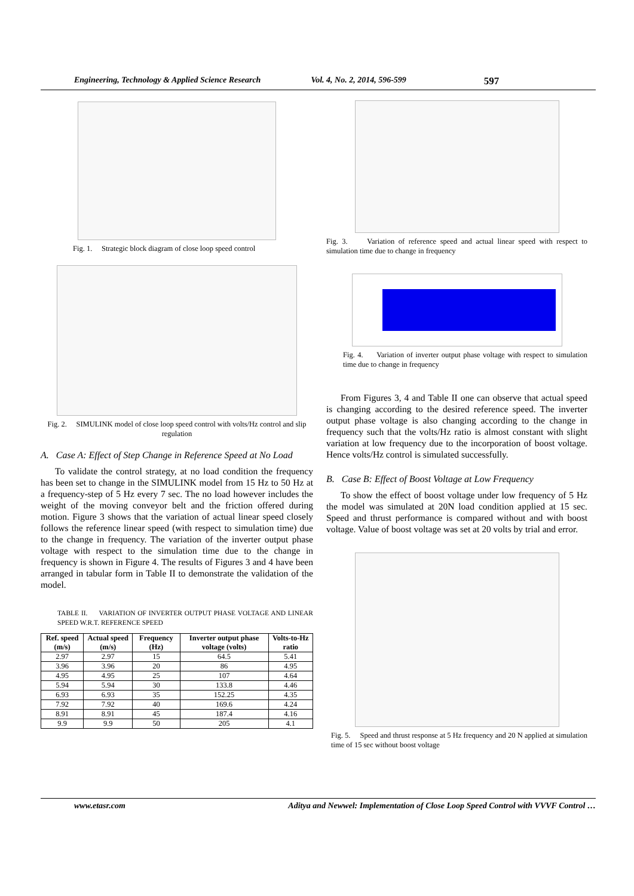Engineering, Technology & Applied Science Research Vol. 4, No. 2, 2014, 596-599 597
Fig. 1. Strategic block diagram of close loop speed control
Fig. 2. SIMULINK model of close loop speed control with volts/Hz control and slip regulation
A. Case A: Effect of Step Change in Reference Speed at No Load
To validate the control strategy, at no load condition the frequency has been set to change in the SIMULINK model from 15 Hz to 50 Hz at a frequency-step of 5 Hz every 7 sec. The no load however includes the weight of the moving conveyor belt and the friction offered during motion. Figure 3 shows that the variation of actual linear speed closely follows the reference linear speed (with respect to simulation time) due to the change in frequency. The variation of the inverter output phase voltage with respect to the simulation time due to the change in frequency is shown in Figure 4. The results of Figures 3 and 4 have been arranged in tabular form in Table II to demonstrate the validation of the model.
TABLE II. VARIATION OF INVERTER OUTPUT PHASE VOLTAGE AND LINEAR SPEED W.R.T. REFERENCE SPEED
| Ref. speed (m/s) | Actual speed (m/s) | Frequency (Hz) | Inverter output phase voltage (volts) | Volts-to-Hz ratio |
| --- | --- | --- | --- | --- |
| 2.97 | 2.97 | 15 | 64.5 | 5.41 |
| 3.96 | 3.96 | 20 | 86 | 4.95 |
| 4.95 | 4.95 | 25 | 107 | 4.64 |
| 5.94 | 5.94 | 30 | 133.8 | 4.46 |
| 6.93 | 6.93 | 35 | 152.25 | 4.35 |
| 7.92 | 7.92 | 40 | 169.6 | 4.24 |
| 8.91 | 8.91 | 45 | 187.4 | 4.16 |
| 9.9 | 9.9 | 50 | 205 | 4.1 |
Fig. 3. Variation of reference speed and actual linear speed with respect to simulation time due to change in frequency
Fig. 4. Variation of inverter output phase voltage with respect to simulation time due to change in frequency
From Figures 3, 4 and Table II one can observe that actual speed is changing according to the desired reference speed. The inverter output phase voltage is also changing according to the change in frequency such that the volts/Hz ratio is almost constant with slight variation at low frequency due to the incorporation of boost voltage. Hence volts/Hz control is simulated successfully.
B. Case B: Effect of Boost Voltage at Low Frequency
To show the effect of boost voltage under low frequency of 5 Hz the model was simulated at 20N load condition applied at 15 sec. Speed and thrust performance is compared without and with boost voltage. Value of boost voltage was set at 20 volts by trial and error.
Fig. 5. Speed and thrust response at 5 Hz frequency and 20 N applied at simulation time of 15 sec without boost voltage
www.etasr.com Aditya and Newwel: Implementation of Close Loop Speed Control with VVVF Control …